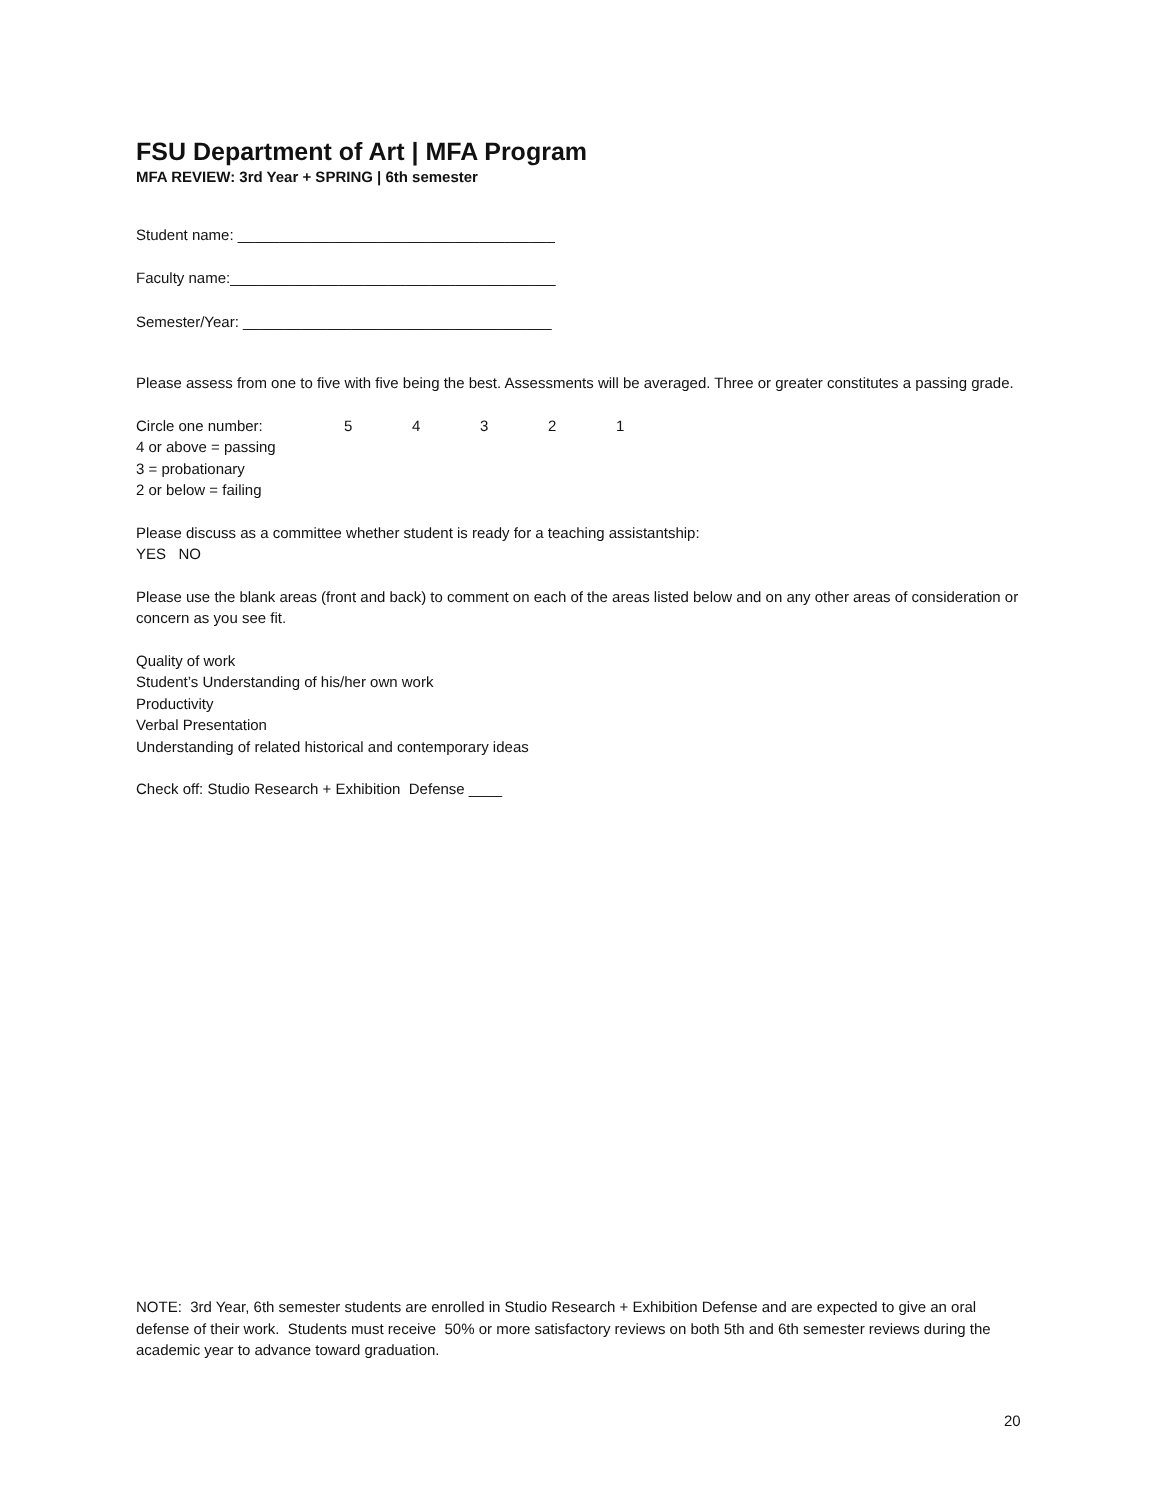FSU Department of Art | MFA Program
MFA REVIEW: 3rd Year + SPRING | 6th semester
Student name: ______________________________________
Faculty name:_______________________________________
Semester/Year: _____________________________________
Please assess from one to five with five being the best. Assessments will be averaged. Three or greater constitutes a passing grade.
Circle one number: 54321
4 or above = passing
3 = probationary
2 or below = failing
Please discuss as a committee whether student is ready for a teaching assistantship:
YES NO
Please use the blank areas (front and back) to comment on each of the areas listed below and on any other areas of consideration or concern as you see fit.
Quality of work
Student’s Understanding of his/her own work
Productivity
Verbal Presentation
Understanding of related historical and contemporary ideas
Check off: Studio Research + Exhibition Defense ____
NOTE: 3rd Year, 6th semester students are enrolled in Studio Research + Exhibition Defense and are expected to give an oral defense of their work. Students must receive 50% or more satisfactory reviews on both 5th and 6th semester reviews during the academic year to advance toward graduation.
20